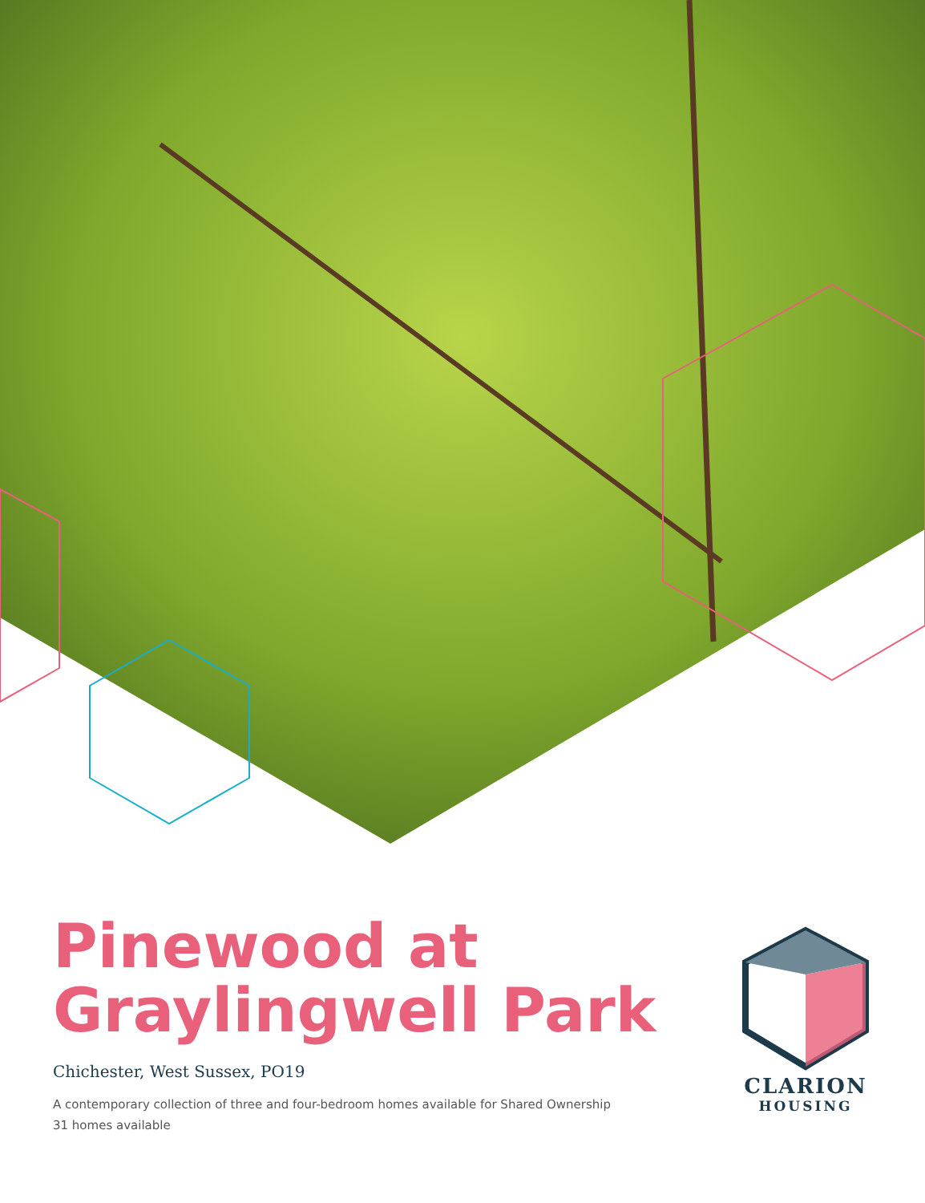Pinewood at
Graylingwell Park
Chichester, West Sussex, PO19
A contemporary collection of three and four-bedroom homes available for Shared Ownership
31 homes available
CLARION
HOUSING